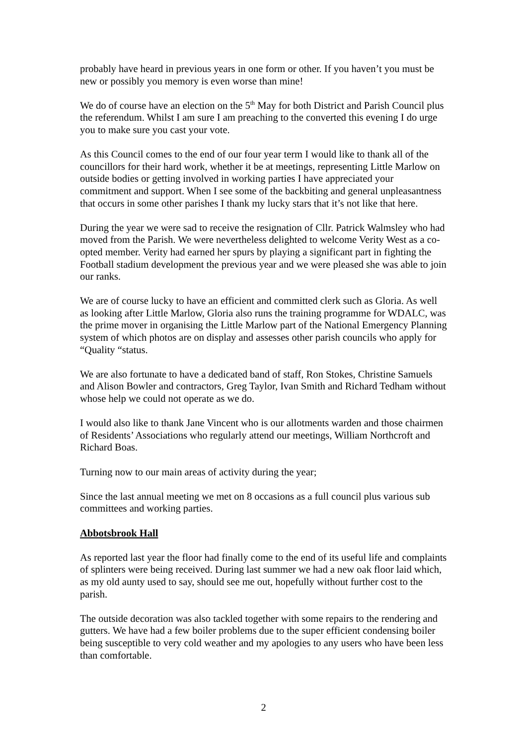probably have heard in previous years in one form or other. If you haven’t you must be new or possibly you memory is even worse than mine!
We do of course have an election on the 5<sup>th</sup> May for both District and Parish Council plus the referendum. Whilst I am sure I am preaching to the converted this evening I do urge you to make sure you cast your vote.
As this Council comes to the end of our four year term I would like to thank all of the councillors for their hard work, whether it be at meetings, representing Little Marlow on outside bodies or getting involved in working parties I have appreciated your commitment and support. When I see some of the backbiting and general unpleasantness that occurs in some other parishes I thank my lucky stars that it’s not like that here.
During the year we were sad to receive the resignation of Cllr. Patrick Walmsley who had moved from the Parish. We were nevertheless delighted to welcome Verity West as a co-opted member. Verity had earned her spurs by playing a significant part in fighting the Football stadium development the previous year and we were pleased she was able to join our ranks.
We are of course lucky to have an efficient and committed clerk such as Gloria. As well as looking after Little Marlow, Gloria also runs the training programme for WDALC, was the prime mover in organising the Little Marlow part of the National Emergency Planning system of which photos are on display and assesses other parish councils who apply for “Quality “status.
We are also fortunate to have a dedicated band of staff, Ron Stokes, Christine Samuels and Alison Bowler and contractors, Greg Taylor, Ivan Smith and Richard Tedham without whose help we could not operate as we do.
I would also like to thank Jane Vincent who is our allotments warden and those chairmen of Residents’ Associations who regularly attend our meetings, William Northcroft and Richard Boas.
Turning now to our main areas of activity during the year;
Since the last annual meeting we met on 8 occasions as a full council plus various sub committees and working parties.
Abbotsbrook Hall
As reported last year the floor had finally come to the end of its useful life and complaints of splinters were being received. During last summer we had a new oak floor laid which, as my old aunty used to say, should see me out, hopefully without further cost to the parish.
The outside decoration was also tackled together with some repairs to the rendering and gutters. We have had a few boiler problems due to the super efficient condensing boiler being susceptible to very cold weather and my apologies to any users who have been less than comfortable.
2